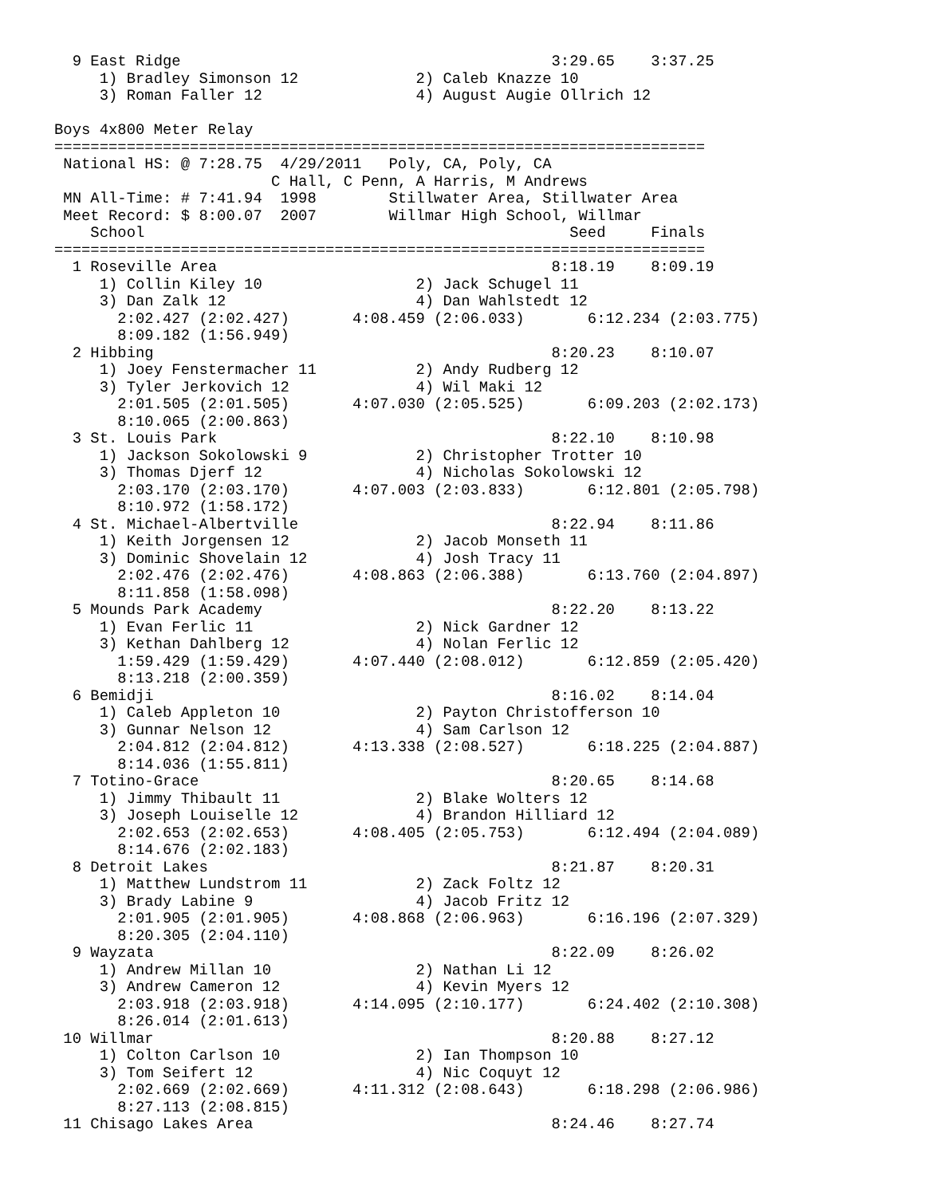9 East Ridge                                         3:29.65    3:37.25  
     1) Bradley Simonson 12             2) Caleb Knazze 10                
     3) Roman Faller 12                 4) August Augie Ollrich 12        

Boys 4x800 Meter Relay
========================================================================
 National HS: @ 7:28.75  4/29/2011   Poly, CA, Poly, CA                  
                        C Hall, C Penn, A Harris, M Andrews             
 MN All-Time: # 7:41.94  1998        Stillwater Area, Stillwater Area    
 Meet Record: $ 8:00.07  2007        Willmar High School, Willmar        
    School                                               Seed     Finals 
========================================================================
  1 Roseville Area                                     8:18.19    8:09.19  
     1) Collin Kiley 10                 2) Jack Schugel 11                
     3) Dan Zalk 12                     4) Dan Wahlstedt 12               
       2:02.427 (2:02.427)       4:08.459 (2:06.033)       6:12.234 (2:03.775)
       8:09.182 (1:56.949)
  2 Hibbing                                            8:20.23    8:10.07  
     1) Joey Fenstermacher 11           2) Andy Rudberg 12                
     3) Tyler Jerkovich 12              4) Wil Maki 12                    
       2:01.505 (2:01.505)       4:07.030 (2:05.525)       6:09.203 (2:02.173)
       8:10.065 (2:00.863)
  3 St. Louis Park                                     8:22.10    8:10.98  
     1) Jackson Sokolowski 9            2) Christopher Trotter 10         
     3) Thomas Djerf 12                 4) Nicholas Sokolowski 12         
       2:03.170 (2:03.170)       4:07.003 (2:03.833)       6:12.801 (2:05.798)
       8:10.972 (1:58.172)
  4 St. Michael-Albertville                            8:22.94    8:11.86  
     1) Keith Jorgensen 12              2) Jacob Monseth 11               
     3) Dominic Shovelain 12            4) Josh Tracy 11                  
       2:02.476 (2:02.476)       4:08.863 (2:06.388)       6:13.760 (2:04.897)
       8:11.858 (1:58.098)
  5 Mounds Park Academy                                8:22.20    8:13.22  
     1) Evan Ferlic 11                  2) Nick Gardner 12                
     3) Kethan Dahlberg 12              4) Nolan Ferlic 12                
       1:59.429 (1:59.429)       4:07.440 (2:08.012)       6:12.859 (2:05.420)
       8:13.218 (2:00.359)
  6 Bemidji                                            8:16.02    8:14.04  
     1) Caleb Appleton 10               2) Payton Christofferson 10       
     3) Gunnar Nelson 12                4) Sam Carlson 12                 
       2:04.812 (2:04.812)       4:13.338 (2:08.527)       6:18.225 (2:04.887)
       8:14.036 (1:55.811)
  7 Totino-Grace                                       8:20.65    8:14.68  
     1) Jimmy Thibault 11               2) Blake Wolters 12               
     3) Joseph Louiselle 12             4) Brandon Hilliard 12            
       2:02.653 (2:02.653)       4:08.405 (2:05.753)       6:12.494 (2:04.089)
       8:14.676 (2:02.183)
  8 Detroit Lakes                                      8:21.87    8:20.31  
     1) Matthew Lundstrom 11            2) Zack Foltz 12                  
     3) Brady Labine 9                  4) Jacob Fritz 12                 
       2:01.905 (2:01.905)       4:08.868 (2:06.963)       6:16.196 (2:07.329)
       8:20.305 (2:04.110)
  9 Wayzata                                            8:22.09    8:26.02  
     1) Andrew Millan 10                2) Nathan Li 12                   
     3) Andrew Cameron 12               4) Kevin Myers 12                 
       2:03.918 (2:03.918)       4:14.095 (2:10.177)       6:24.402 (2:10.308)
       8:26.014 (2:01.613)
 10 Willmar                                            8:20.88    8:27.12  
     1) Colton Carlson 10               2) Ian Thompson 10                
     3) Tom Seifert 12                  4) Nic Coquyt 12                  
       2:02.669 (2:02.669)       4:11.312 (2:08.643)       6:18.298 (2:06.986)
       8:27.113 (2:08.815)
 11 Chisago Lakes Area                                 8:24.46    8:27.74